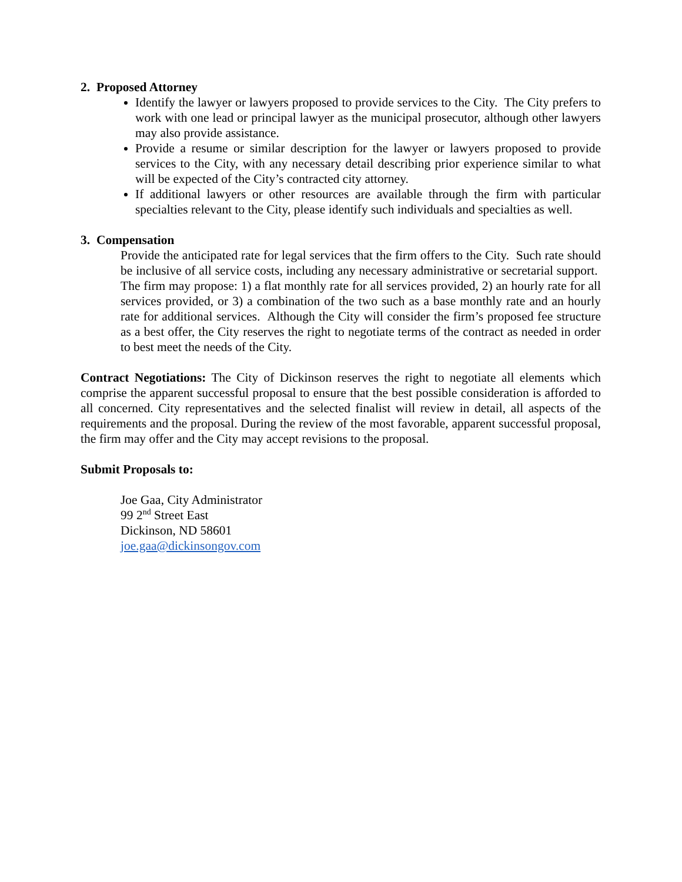2. Proposed Attorney
Identify the lawyer or lawyers proposed to provide services to the City. The City prefers to work with one lead or principal lawyer as the municipal prosecutor, although other lawyers may also provide assistance.
Provide a resume or similar description for the lawyer or lawyers proposed to provide services to the City, with any necessary detail describing prior experience similar to what will be expected of the City’s contracted city attorney.
If additional lawyers or other resources are available through the firm with particular specialties relevant to the City, please identify such individuals and specialties as well.
3. Compensation
Provide the anticipated rate for legal services that the firm offers to the City. Such rate should be inclusive of all service costs, including any necessary administrative or secretarial support. The firm may propose: 1) a flat monthly rate for all services provided, 2) an hourly rate for all services provided, or 3) a combination of the two such as a base monthly rate and an hourly rate for additional services. Although the City will consider the firm’s proposed fee structure as a best offer, the City reserves the right to negotiate terms of the contract as needed in order to best meet the needs of the City.
Contract Negotiations: The City of Dickinson reserves the right to negotiate all elements which comprise the apparent successful proposal to ensure that the best possible consideration is afforded to all concerned. City representatives and the selected finalist will review in detail, all aspects of the requirements and the proposal. During the review of the most favorable, apparent successful proposal, the firm may offer and the City may accept revisions to the proposal.
Submit Proposals to:
Joe Gaa, City Administrator
99 2<sup>nd</sup> Street East
Dickinson, ND 58601
joe.gaa@dickinsongov.com